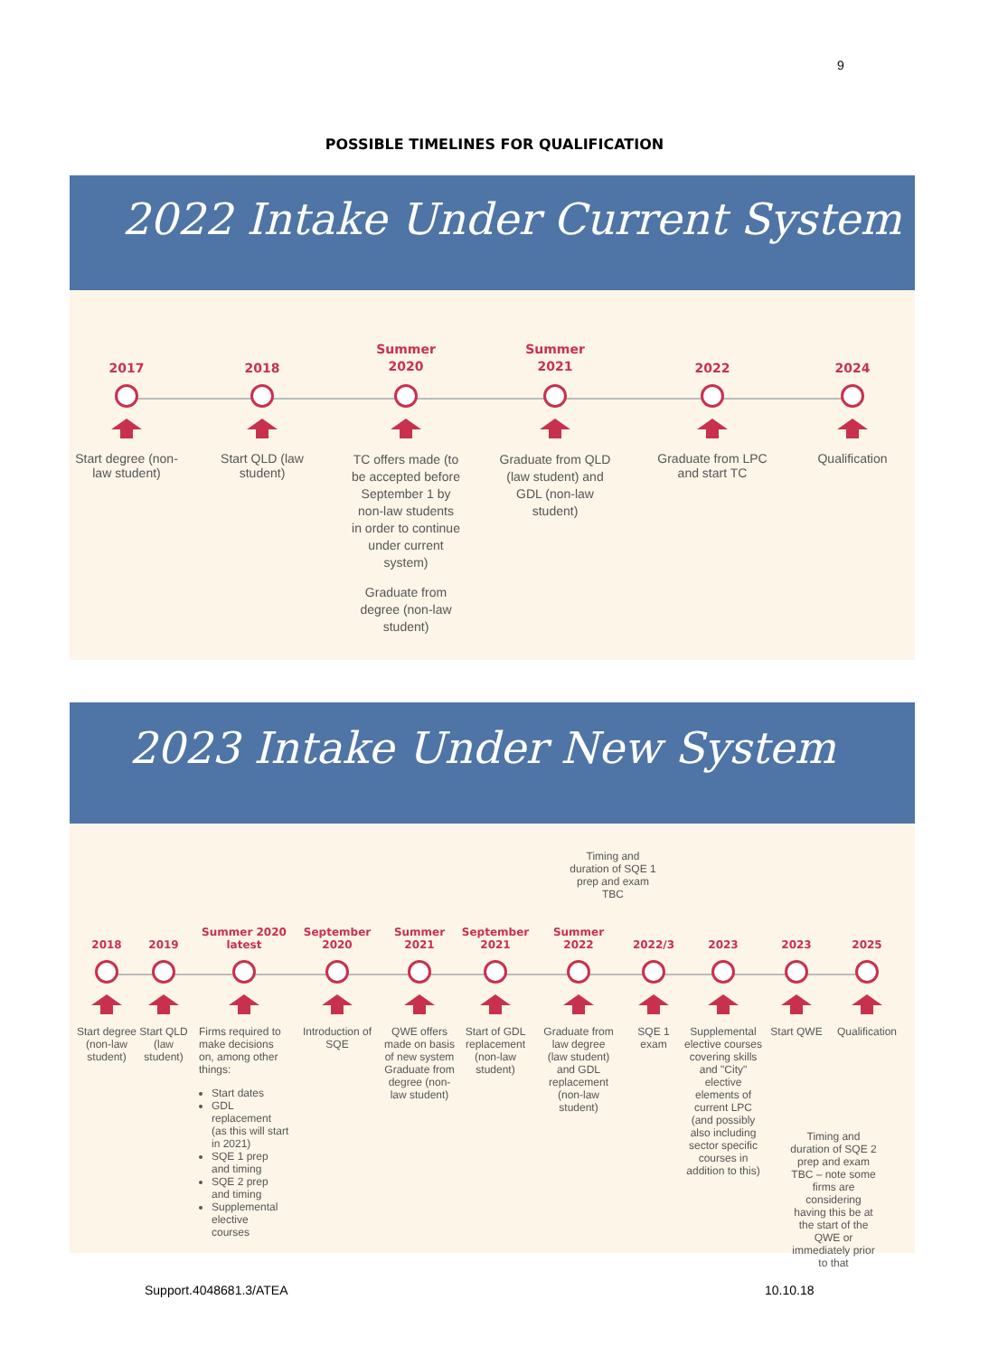9
POSSIBLE TIMELINES FOR QUALIFICATION
2022 Intake Under Current System
2017
Start degree (non-law student)
2018
Start QLD (law student)
Summer
2020
TC offers made (to be accepted before September 1 by non-law students in order to continue under current system)
Graduate from degree (non-law student)
Summer
2021
Graduate from QLD (law student) and GDL (non-law student)
2022
Graduate from LPC and start TC
2024
Qualification
2023 Intake Under New System
Timing and duration of SQE 1 prep and exam TBC
2018
Start degree (non-law student)
2019
Start QLD (law student)
Summer 2020
latest
Firms required to make decisions on, among other things:
Start dates
GDL replacement (as this will start in 2021)
SQE 1 prep and timing
SQE 2 prep and timing
Supplemental elective courses
September
2020
Introduction of SQE
Summer
2021
QWE offers made on basis of new system Graduate from degree (non-law student)
September
2021
Start of GDL replacement (non-law student)
Summer
2022
Graduate from law degree (law student) and GDL replacement (non-law student)
2022/3
SQE 1 exam
2023
Supplemental elective courses covering skills and "City" elective elements of current LPC (and possibly also including sector specific courses in addition to this)
2023
Start QWE
2025
Qualification
Timing and duration of SQE 2 prep and exam TBC – note some firms are considering having this be at the start of the QWE or immediately prior to that
Support.4048681.3/ATEA 10.10.18